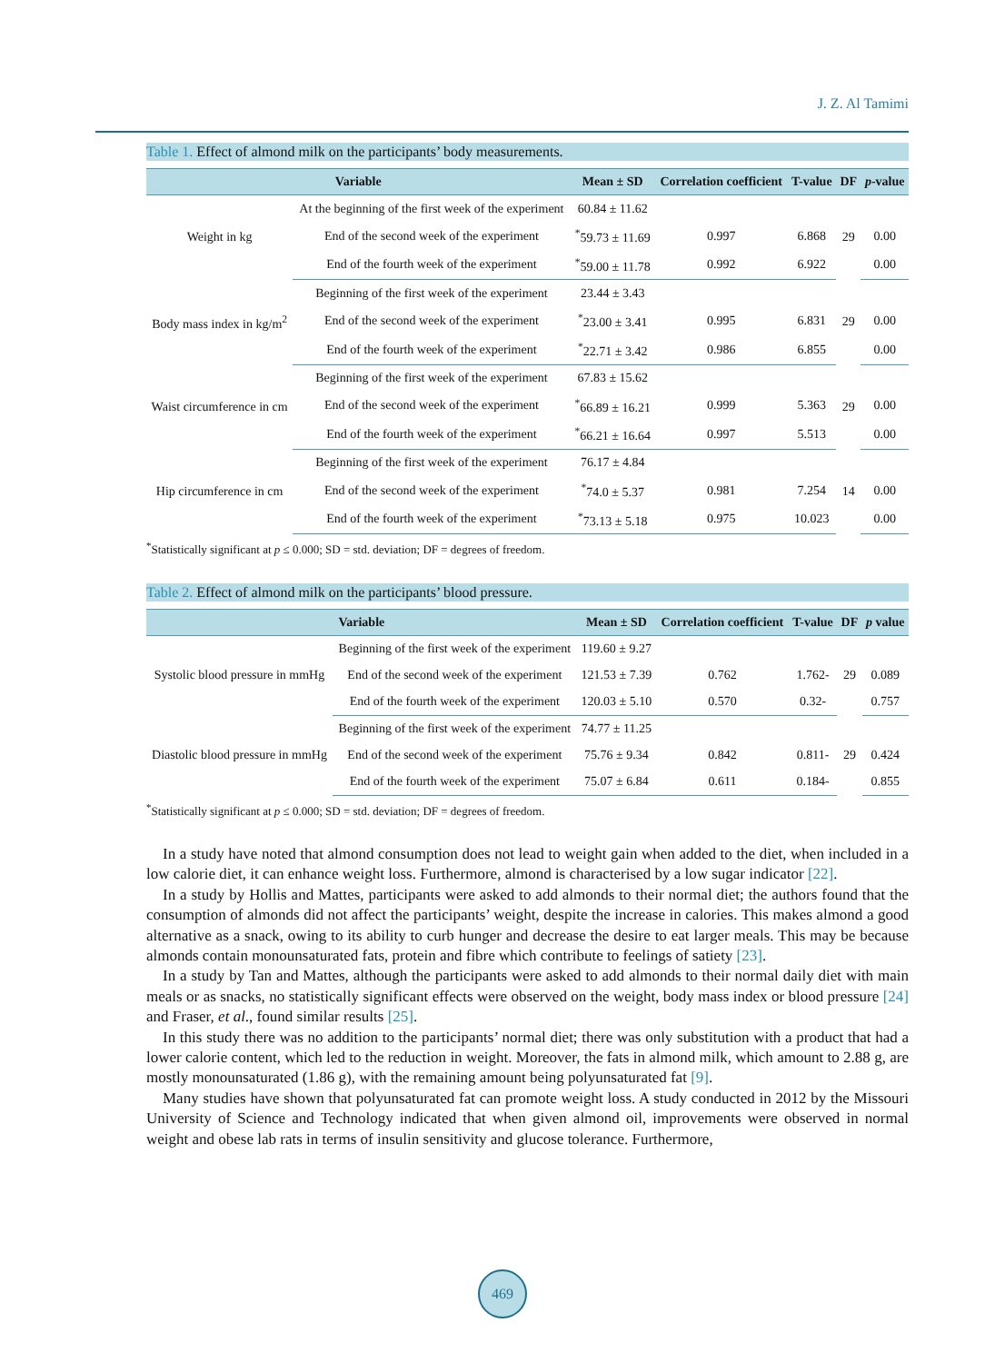J. Z. Al Tamimi
Table 1. Effect of almond milk on the participants’ body measurements.
| Variable | | Mean ± SD | Correlation coefficient | T-value | DF | p -value |
| --- | --- | --- | --- | --- | --- | --- |
| Weight in kg | At the beginning of the first week of the experiment | 60.84 ± 11.62 | | | 29 | |
| | End of the second week of the experiment | <sup>*</sup> 59.73 ± 11.69 | 0.997 | 6.868 | | 0.00 |
| | End of the fourth week of the experiment | <sup>*</sup> 59.00 ± 11.78 | 0.992 | 6.922 | | 0.00 |
| Body mass index in kg/m<sup>2</sup> | Beginning of the first week of the experiment | 23.44 ± 3.43 | | | 29 | |
| | End of the second week of the experiment | <sup>*</sup> 23.00 ± 3.41 | 0.995 | 6.831 | | 0.00 |
| | End of the fourth week of the experiment | <sup>*</sup> 22.71 ± 3.42 | 0.986 | 6.855 | | 0.00 |
| Waist circumference in cm | Beginning of the first week of the experiment | 67.83 ± 15.62 | | | 29 | |
| | End of the second week of the experiment | <sup>*</sup> 66.89 ± 16.21 | 0.999 | 5.363 | | 0.00 |
| | End of the fourth week of the experiment | <sup>*</sup> 66.21 ± 16.64 | 0.997 | 5.513 | | 0.00 |
| Hip circumference in cm | Beginning of the first week of the experiment | 76.17 ± 4.84 | | | 14 | |
| | End of the second week of the experiment | <sup>*</sup> 74.0 ± 5.37 | 0.981 | 7.254 | | 0.00 |
| | End of the fourth week of the experiment | <sup>*</sup> 73.13 ± 5.18 | 0.975 | 10.023 | | 0.00 |
<sup>*</sup> Statistically significant at p ≤ 0.000; SD = std. deviation; DF = degrees of freedom.
Table 2. Effect of almond milk on the participants’ blood pressure.
| Variable | | Mean ± SD | Correlation coefficient | T-value | DF | p value |
| --- | --- | --- | --- | --- | --- | --- |
| Systolic blood pressure in mmHg | Beginning of the first week of the experiment | 119.60 ± 9.27 | | | 29 | |
| | End of the second week of the experiment | 121.53 ± 7.39 | 0.762 | 1.762- | | 0.089 |
| | End of the fourth week of the experiment | 120.03 ± 5.10 | 0.570 | 0.32- | | 0.757 |
| Diastolic blood pressure in mmHg | Beginning of the first week of the experiment | 74.77 ± 11.25 | | | 29 | |
| | End of the second week of the experiment | 75.76 ± 9.34 | 0.842 | 0.811- | | 0.424 |
| | End of the fourth week of the experiment | 75.07 ± 6.84 | 0.611 | 0.184- | | 0.855 |
<sup>*</sup> Statistically significant at p ≤ 0.000; SD = std. deviation; DF = degrees of freedom.
In a study have noted that almond consumption does not lead to weight gain when added to the diet, when included in a low calorie diet, it can enhance weight loss. Furthermore, almond is characterised by a low sugar indicator [22].
In a study by Hollis and Mattes, participants were asked to add almonds to their normal diet; the authors found that the consumption of almonds did not affect the participants’ weight, despite the increase in calories. This makes almond a good alternative as a snack, owing to its ability to curb hunger and decrease the desire to eat larger meals. This may be because almonds contain monounsaturated fats, protein and fibre which contribute to feelings of satiety [23].
In a study by Tan and Mattes, although the participants were asked to add almonds to their normal daily diet with main meals or as snacks, no statistically significant effects were observed on the weight, body mass index or blood pressure [24] and Fraser, et al., found similar results [25].
In this study there was no addition to the participants’ normal diet; there was only substitution with a product that had a lower calorie content, which led to the reduction in weight. Moreover, the fats in almond milk, which amount to 2.88 g, are mostly monounsaturated (1.86 g), with the remaining amount being polyunsaturated fat [9].
Many studies have shown that polyunsaturated fat can promote weight loss. A study conducted in 2012 by the Missouri University of Science and Technology indicated that when given almond oil, improvements were observed in normal weight and obese lab rats in terms of insulin sensitivity and glucose tolerance. Furthermore,
469